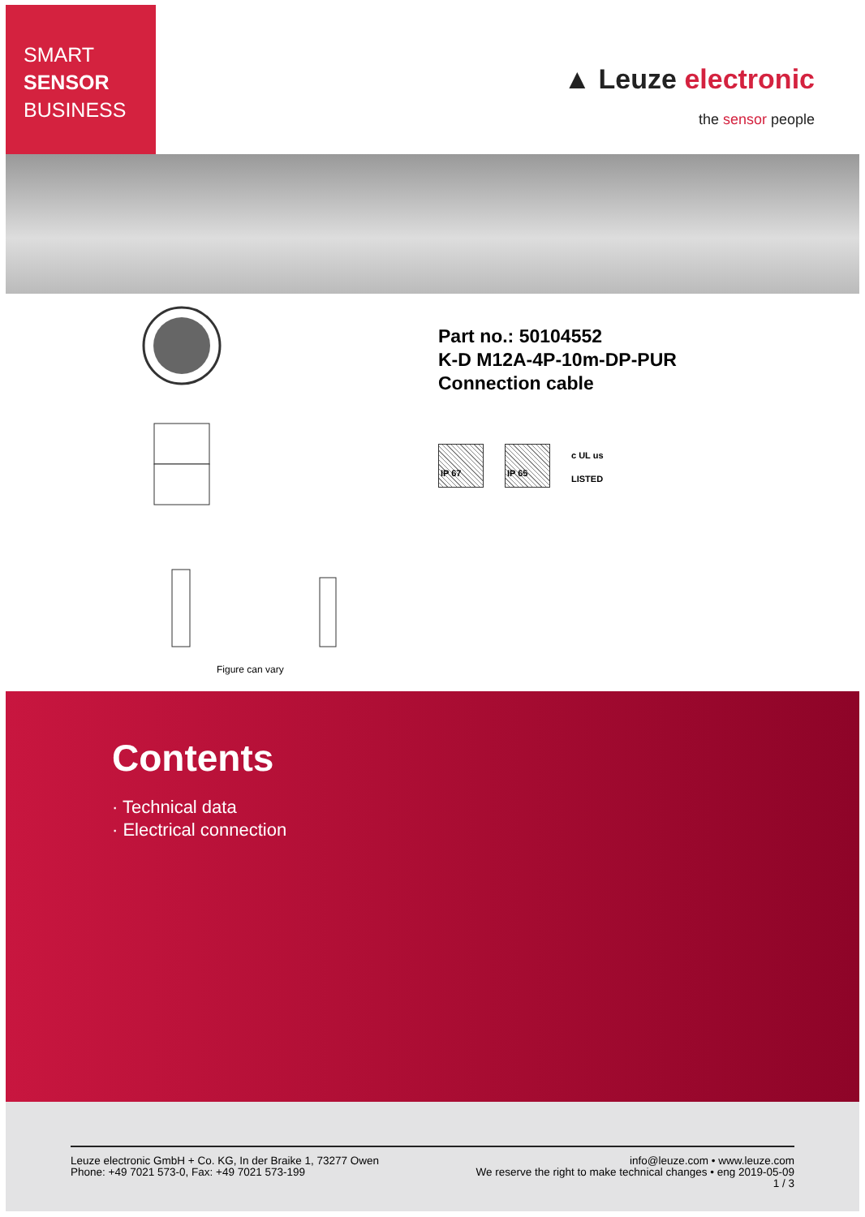SMART
SENSOR
BUSINESS
▲ Leuze electronic
the sensor people
Figure can vary
Part no.: 50104552
K-D M12A-4P-10m-DP-PUR
Connection cable
IP 67 IP 65
c UL us
LISTED
Contents
· Technical data
· Electrical connection
Leuze electronic GmbH + Co. KG, In der Braike 1, 73277 Owen
Phone: +49 7021 573-0, Fax: +49 7021 573-199
info@leuze.com • www.leuze.com
We reserve the right to make technical changes • eng 2019-05-09
1 / 3